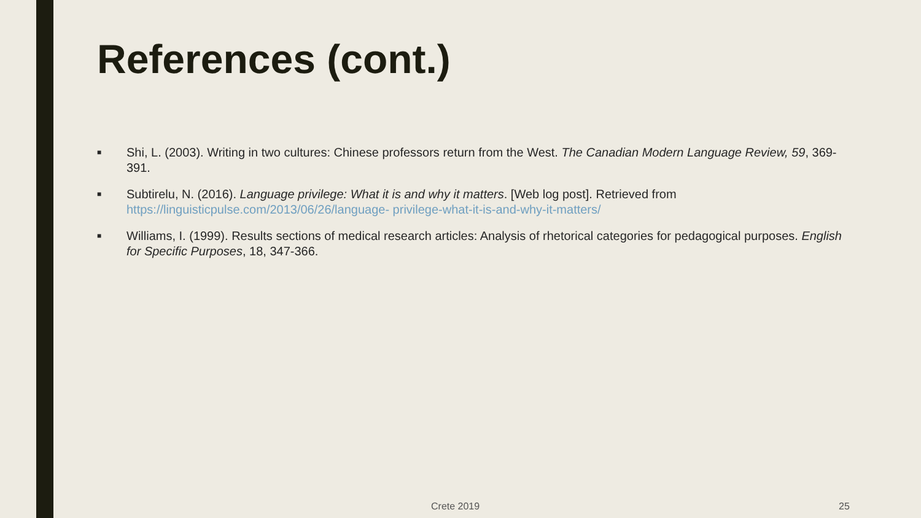References (cont.)
■ Shi, L. (2003). Writing in two cultures: Chinese professors return from the West. The Canadian Modern Language Review, 59, 369-391.
■ Subtirelu, N. (2016). Language privilege: What it is and why it matters. [Web log post]. Retrieved from https://linguisticpulse.com/2013/06/26/language- privilege-what-it-is-and-why-it-matters/
■ Williams, I. (1999). Results sections of medical research articles: Analysis of rhetorical categories for pedagogical purposes. English for Specific Purposes, 18, 347-366.
Crete 2019 25